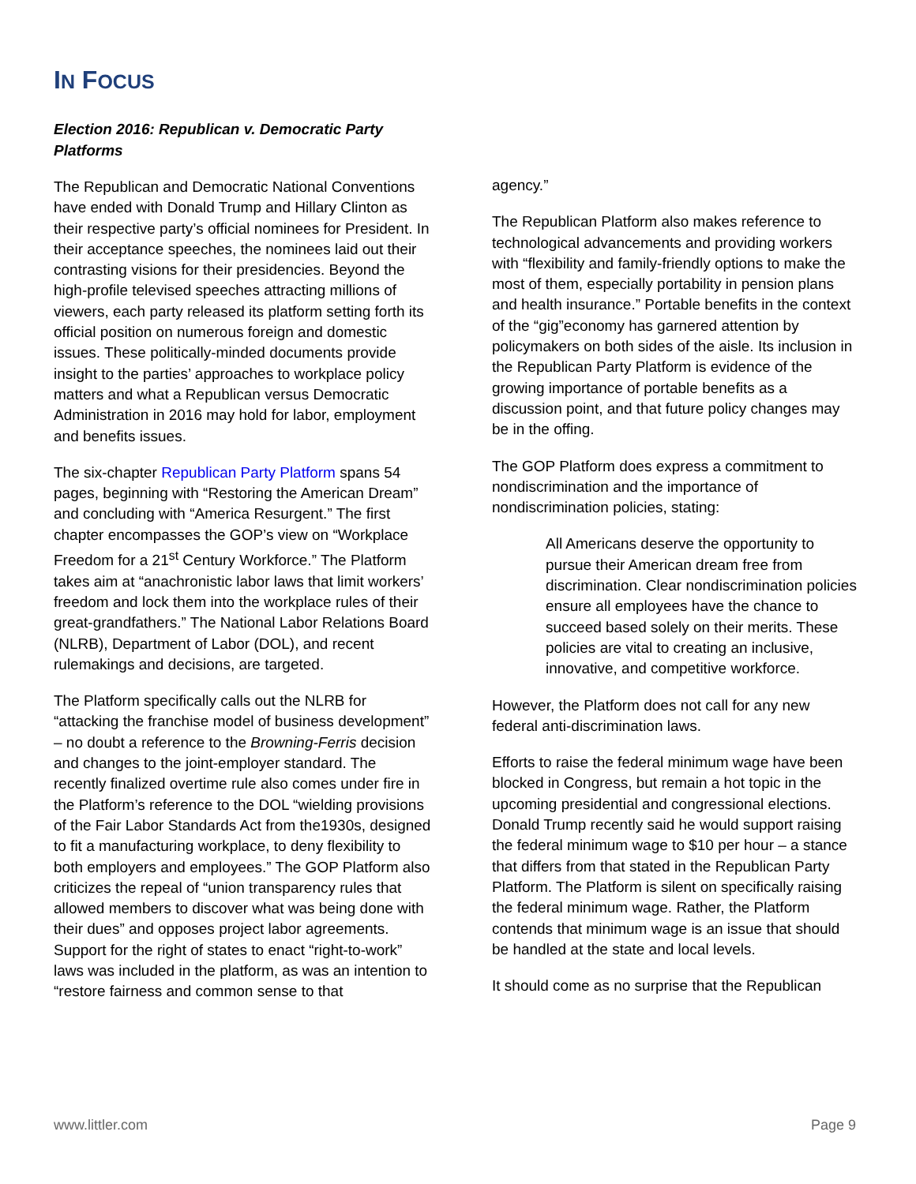IN FOCUS
Election 2016: Republican v. Democratic Party Platforms
The Republican and Democratic National Conventions have ended with Donald Trump and Hillary Clinton as their respective party’s official nominees for President. In their acceptance speeches, the nominees laid out their contrasting visions for their presidencies. Beyond the high-profile televised speeches attracting millions of viewers, each party released its platform setting forth its official position on numerous foreign and domestic issues. These politically-minded documents provide insight to the parties’ approaches to workplace policy matters and what a Republican versus Democratic Administration in 2016 may hold for labor, employment and benefits issues.
The six-chapter Republican Party Platform spans 54 pages, beginning with “Restoring the American Dream” and concluding with “America Resurgent.” The first chapter encompasses the GOP’s view on “Workplace Freedom for a 21<sup>st</sup> Century Workforce.” The Platform takes aim at “anachronistic labor laws that limit workers’ freedom and lock them into the workplace rules of their great-grandfathers.” The National Labor Relations Board (NLRB), Department of Labor (DOL), and recent rulemakings and decisions, are targeted.
The Platform specifically calls out the NLRB for “attacking the franchise model of business development” – no doubt a reference to the Browning-Ferris decision and changes to the joint-employer standard. The recently finalized overtime rule also comes under fire in the Platform’s reference to the DOL “wielding provisions of the Fair Labor Standards Act from the1930s, designed to fit a manufacturing workplace, to deny flexibility to both employers and employees.” The GOP Platform also criticizes the repeal of “union transparency rules that allowed members to discover what was being done with their dues” and opposes project labor agreements. Support for the right of states to enact “right-to-work” laws was included in the platform, as was an intention to “restore fairness and common sense to that
agency.”
The Republican Platform also makes reference to technological advancements and providing workers with “flexibility and family-friendly options to make the most of them, especially portability in pension plans and health insurance.” Portable benefits in the context of the “gig”economy has garnered attention by policymakers on both sides of the aisle. Its inclusion in the Republican Party Platform is evidence of the growing importance of portable benefits as a discussion point, and that future policy changes may be in the offing.
The GOP Platform does express a commitment to nondiscrimination and the importance of nondiscrimination policies, stating:
All Americans deserve the opportunity to pursue their American dream free from discrimination. Clear nondiscrimination policies ensure all employees have the chance to succeed based solely on their merits. These policies are vital to creating an inclusive, innovative, and competitive workforce.
However, the Platform does not call for any new federal anti-discrimination laws.
Efforts to raise the federal minimum wage have been blocked in Congress, but remain a hot topic in the upcoming presidential and congressional elections. Donald Trump recently said he would support raising the federal minimum wage to $10 per hour – a stance that differs from that stated in the Republican Party Platform. The Platform is silent on specifically raising the federal minimum wage. Rather, the Platform contends that minimum wage is an issue that should be handled at the state and local levels.
It should come as no surprise that the Republican
www.littler.com Page 9